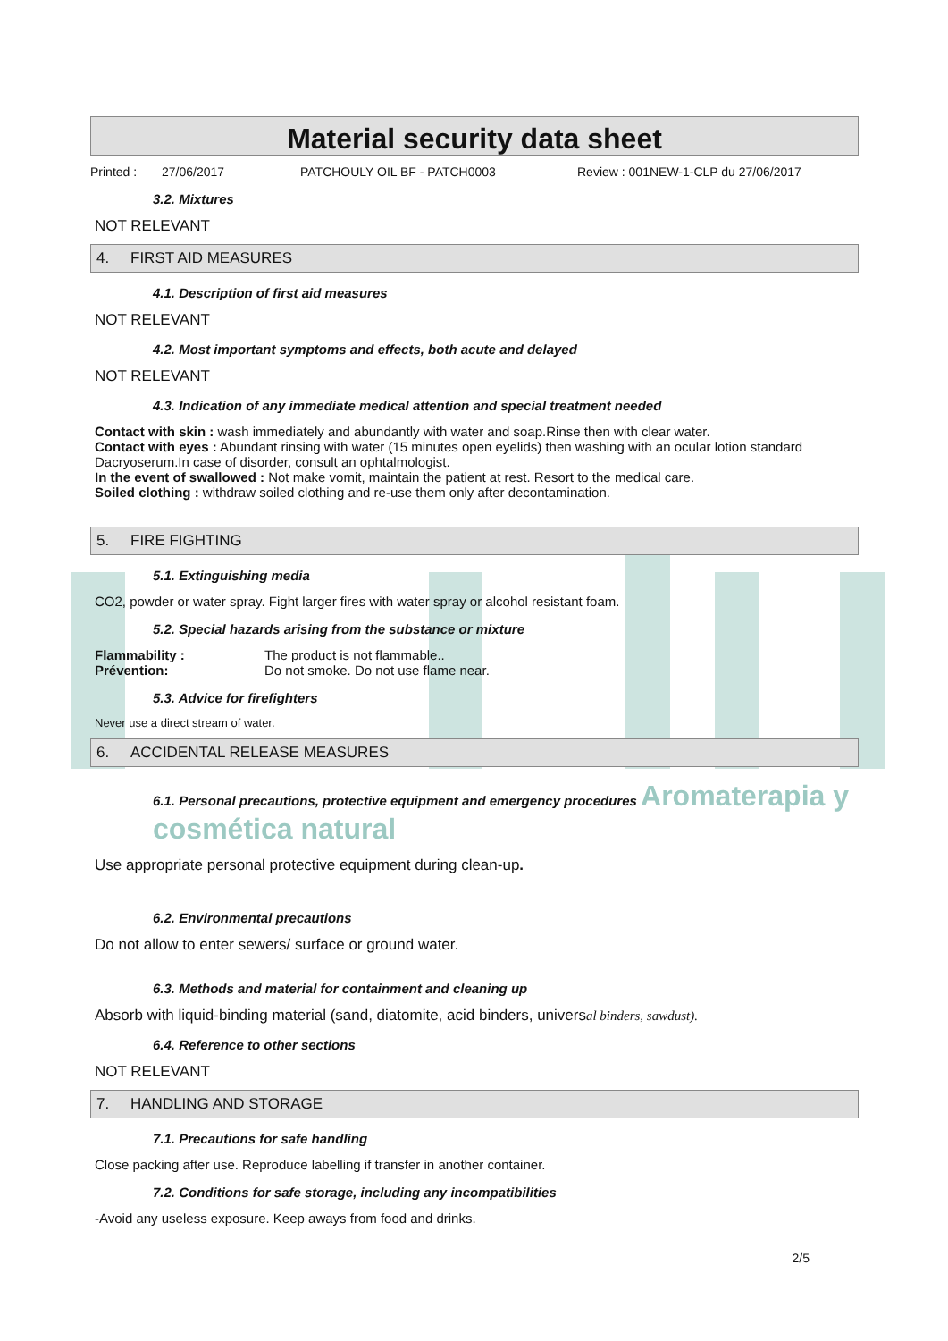Material security data sheet
Printed : 27/06/2017 PATCHOULY OIL BF - PATCH0003 Review : 001NEW-1-CLP du 27/06/2017
3.2. Mixtures
NOT RELEVANT
4. FIRST AID MEASURES
4.1. Description of first aid measures
NOT RELEVANT
4.2. Most important symptoms and effects, both acute and delayed
NOT RELEVANT
4.3. Indication of any immediate medical attention and special treatment needed
Contact with skin : wash immediately and abundantly with water and soap.Rinse then with clear water.
Contact with eyes : Abundant rinsing with water (15 minutes open eyelids) then washing with an ocular lotion standard Dacryoserum.In case of disorder, consult an ophtalmologist.
In the event of swallowed : Not make vomit, maintain the patient at rest. Resort to the medical care.
Soiled clothing : withdraw soiled clothing and re-use them only after decontamination.
5. FIRE FIGHTING
5.1. Extinguishing media
CO2, powder or water spray. Fight larger fires with water spray or alcohol resistant foam.
5.2. Special hazards arising from the substance or mixture
Flammability : The product is not flammable..
Prévention: Do not smoke. Do not use flame near.
5.3. Advice for firefighters
Never use a direct stream of water.
6. ACCIDENTAL RELEASE MEASURES
6.1. Personal precautions, protective equipment and emergency procedures Aromaterapia y cosmética natural
Use appropriate personal protective equipment during clean-up.
6.2. Environmental precautions
Do not allow to enter sewers/ surface or ground water.
6.3. Methods and material for containment and cleaning up
Absorb with liquid-binding material (sand, diatomite, acid binders, universal binders, sawdust).
6.4. Reference to other sections
NOT RELEVANT
7. HANDLING AND STORAGE
7.1. Precautions for safe handling
Close packing after use. Reproduce labelling if transfer in another container.
7.2. Conditions for safe storage, including any incompatibilities
-Avoid any useless exposure. Keep aways from food and drinks.
2/5